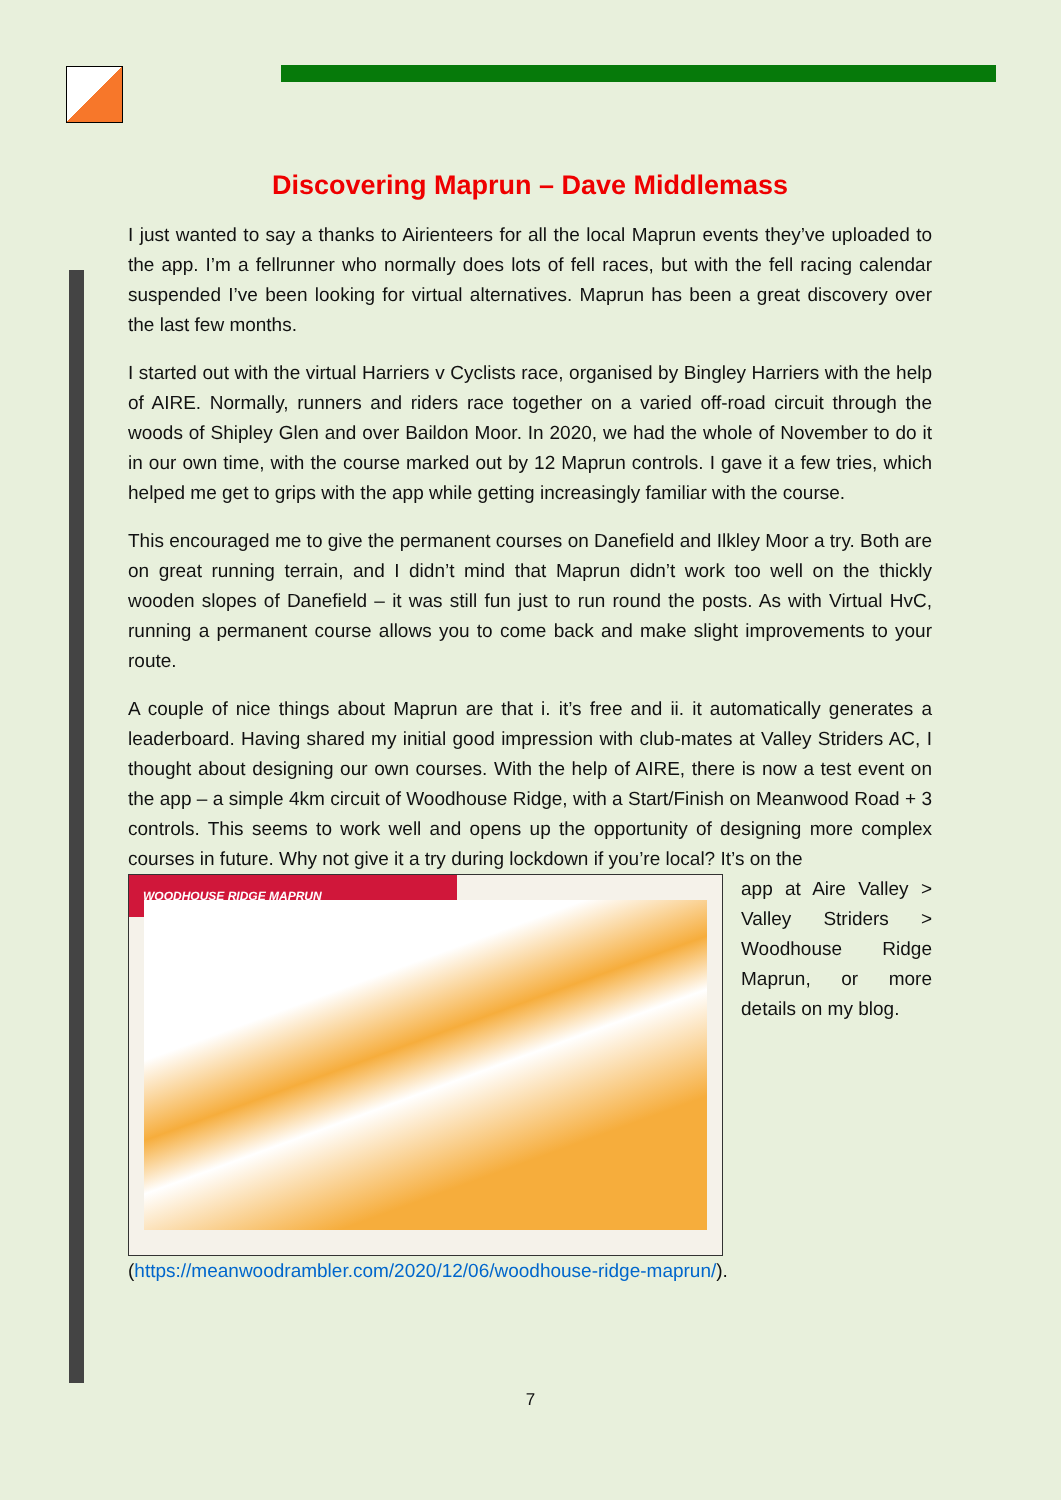Discovering Maprun – Dave Middlemass
I just wanted to say a thanks to Airienteers for all the local Maprun events they’ve uploaded to the app. I’m a fellrunner who normally does lots of fell races, but with the fell racing calendar suspended I’ve been looking for virtual alternatives. Maprun has been a great discovery over the last few months.
I started out with the virtual Harriers v Cyclists race, organised by Bingley Harriers with the help of AIRE. Normally, runners and riders race together on a varied off-road circuit through the woods of Shipley Glen and over Baildon Moor. In 2020, we had the whole of November to do it in our own time, with the course marked out by 12 Maprun controls. I gave it a few tries, which helped me get to grips with the app while getting increasingly familiar with the course.
This encouraged me to give the permanent courses on Danefield and Ilkley Moor a try. Both are on great running terrain, and I didn’t mind that Maprun didn’t work too well on the thickly wooden slopes of Danefield – it was still fun just to run round the posts. As with Virtual HvC, running a permanent course allows you to come back and make slight improvements to your route.
A couple of nice things about Maprun are that i. it’s free and ii. it automatically generates a leaderboard. Having shared my initial good impression with club-mates at Valley Striders AC, I thought about designing our own courses. With the help of AIRE, there is now a test event on the app – a simple 4km circuit of Woodhouse Ridge, with a Start/Finish on Meanwood Road + 3 controls. This seems to work well and opens up the opportunity of designing more complex courses in future. Why not give it a try during lockdown if you’re local? It’s on the
WOODHOUSE RIDGE MAPRUN
app at Aire Valley > Valley Striders > Woodhouse Ridge Maprun, or more details on my blog.
(https://meanwoodrambler.com/2020/12/06/woodhouse-ridge-maprun/).
7